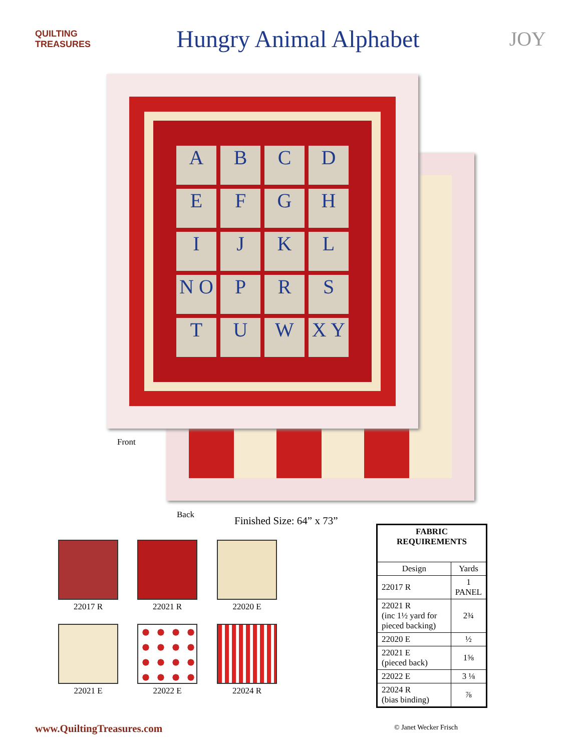QUILTING TREASURES
Hungry Animal Alphabet
JOY
A
B
C
D
E
F
G
H
I
J
K
L
N O
P
R
S
T
U
W
X Y
Front
Back Finished Size: 64” x 73”
22017 R 22021 R 22020 E
22021 E 22022 E 22024 R
| FABRIC REQUIREMENTS | |
| --- | --- |
| Design | Yards |
| 22017 R | 1 PANEL |
| 22021 R (inc 1½ yard for pieced backing) | 2¾ |
| 22020 E | ½ |
| 22021 E (pieced back) | 1⅝ |
| 22022 E | 3 ⅛ |
| 22024 R (bias binding) | ⅞ |
www.QuiltingTreasures.com © Janet Wecker Frisch